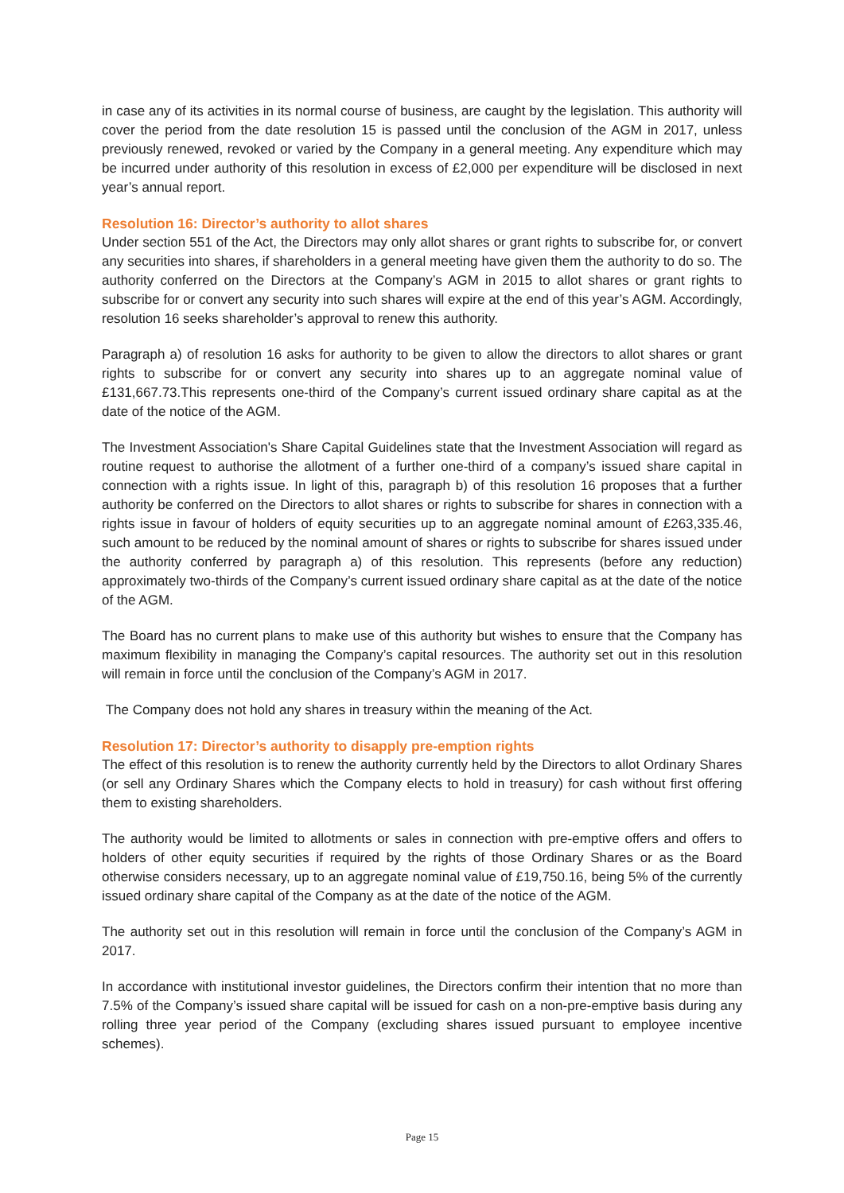in case any of its activities in its normal course of business, are caught by the legislation. This authority will cover the period from the date resolution 15 is passed until the conclusion of the AGM in 2017, unless previously renewed, revoked or varied by the Company in a general meeting. Any expenditure which may be incurred under authority of this resolution in excess of £2,000 per expenditure will be disclosed in next year’s annual report.
Resolution 16: Director’s authority to allot shares
Under section 551 of the Act, the Directors may only allot shares or grant rights to subscribe for, or convert any securities into shares, if shareholders in a general meeting have given them the authority to do so. The authority conferred on the Directors at the Company’s AGM in 2015 to allot shares or grant rights to subscribe for or convert any security into such shares will expire at the end of this year’s AGM. Accordingly, resolution 16 seeks shareholder’s approval to renew this authority.
Paragraph a) of resolution 16 asks for authority to be given to allow the directors to allot shares or grant rights to subscribe for or convert any security into shares up to an aggregate nominal value of £131,667.73.This represents one-third of the Company’s current issued ordinary share capital as at the date of the notice of the AGM.
The Investment Association's Share Capital Guidelines state that the Investment Association will regard as routine request to authorise the allotment of a further one-third of a company’s issued share capital in connection with a rights issue. In light of this, paragraph b) of this resolution 16 proposes that a further authority be conferred on the Directors to allot shares or rights to subscribe for shares in connection with a rights issue in favour of holders of equity securities up to an aggregate nominal amount of £263,335.46, such amount to be reduced by the nominal amount of shares or rights to subscribe for shares issued under the authority conferred by paragraph a) of this resolution. This represents (before any reduction) approximately two-thirds of the Company’s current issued ordinary share capital as at the date of the notice of the AGM.
The Board has no current plans to make use of this authority but wishes to ensure that the Company has maximum flexibility in managing the Company’s capital resources. The authority set out in this resolution will remain in force until the conclusion of the Company’s AGM in 2017.
The Company does not hold any shares in treasury within the meaning of the Act.
Resolution 17: Director’s authority to disapply pre-emption rights
The effect of this resolution is to renew the authority currently held by the Directors to allot Ordinary Shares (or sell any Ordinary Shares which the Company elects to hold in treasury) for cash without first offering them to existing shareholders.
The authority would be limited to allotments or sales in connection with pre-emptive offers and offers to holders of other equity securities if required by the rights of those Ordinary Shares or as the Board otherwise considers necessary, up to an aggregate nominal value of £19,750.16, being 5% of the currently issued ordinary share capital of the Company as at the date of the notice of the AGM.
The authority set out in this resolution will remain in force until the conclusion of the Company’s AGM in 2017.
In accordance with institutional investor guidelines, the Directors confirm their intention that no more than 7.5% of the Company’s issued share capital will be issued for cash on a non-pre-emptive basis during any rolling three year period of the Company (excluding shares issued pursuant to employee incentive schemes).
Page 15